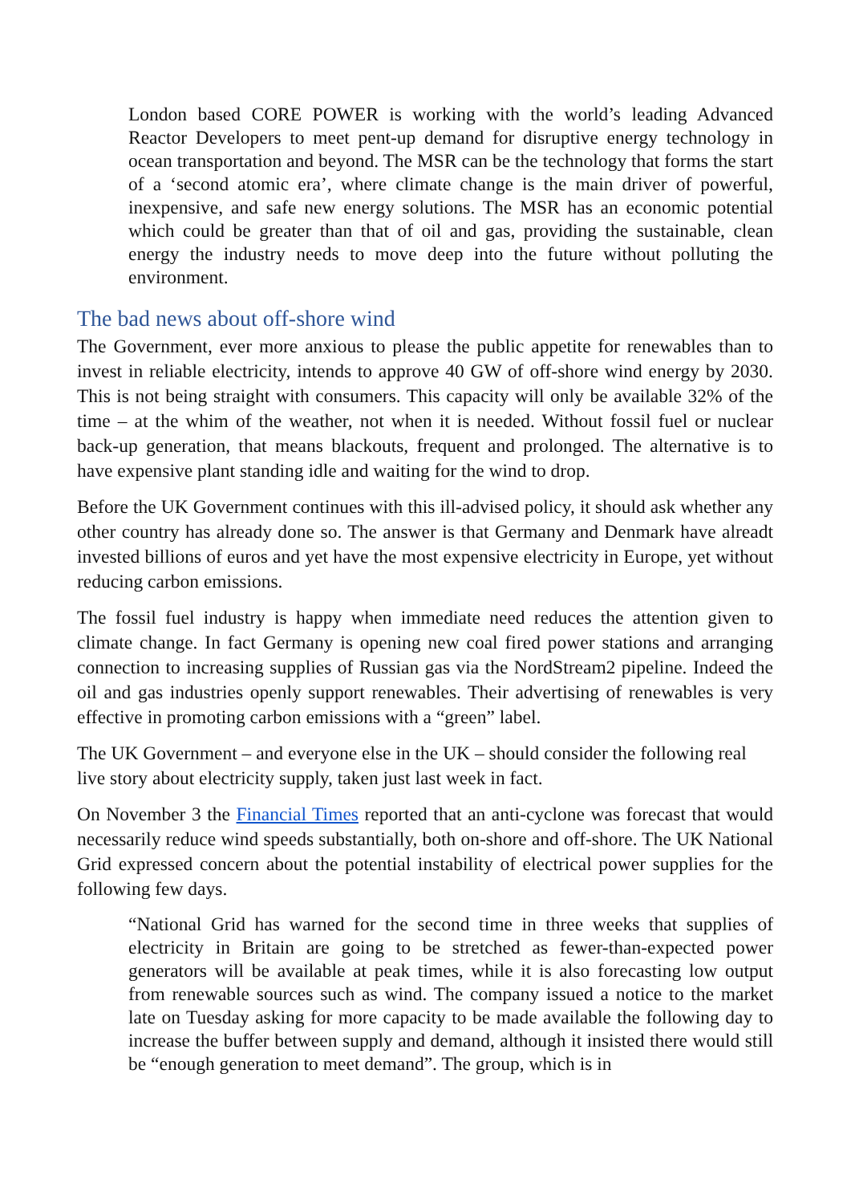London based CORE POWER is working with the world’s leading Advanced Reactor Developers to meet pent-up demand for disruptive energy technology in ocean transportation and beyond. The MSR can be the technology that forms the start of a ‘second atomic era’, where climate change is the main driver of powerful, inexpensive, and safe new energy solutions. The MSR has an economic potential which could be greater than that of oil and gas, providing the sustainable, clean energy the industry needs to move deep into the future without polluting the environment.
The bad news about off-shore wind
The Government, ever more anxious to please the public appetite for renewables than to invest in reliable electricity, intends to approve 40 GW of off-shore wind energy by 2030. This is not being straight with consumers. This capacity will only be available 32% of the time – at the whim of the weather, not when it is needed. Without fossil fuel or nuclear back-up generation, that means blackouts, frequent and prolonged. The alternative is to have expensive plant standing idle and waiting for the wind to drop.
Before the UK Government continues with this ill-advised policy, it should ask whether any other country has already done so. The answer is that Germany and Denmark have alreadt invested billions of euros and yet have the most expensive electricity in Europe, yet without reducing carbon emissions.
The fossil fuel industry is happy when immediate need reduces the attention given to climate change. In fact Germany is opening new coal fired power stations and arranging connection to increasing supplies of Russian gas via the NordStream2 pipeline. Indeed the oil and gas industries openly support renewables. Their advertising of renewables is very effective in promoting carbon emissions with a “green” label.
The UK Government – and everyone else in the UK – should consider the following real live story about electricity supply, taken just last week in fact.
On November 3 the Financial Times reported that an anti-cyclone was forecast that would necessarily reduce wind speeds substantially, both on-shore and off-shore. The UK National Grid expressed concern about the potential instability of electrical power supplies for the following few days.
“National Grid has warned for the second time in three weeks that supplies of electricity in Britain are going to be stretched as fewer-than-expected power generators will be available at peak times, while it is also forecasting low output from renewable sources such as wind. The company issued a notice to the market late on Tuesday asking for more capacity to be made available the following day to increase the buffer between supply and demand, although it insisted there would still be “enough generation to meet demand”. The group, which is in